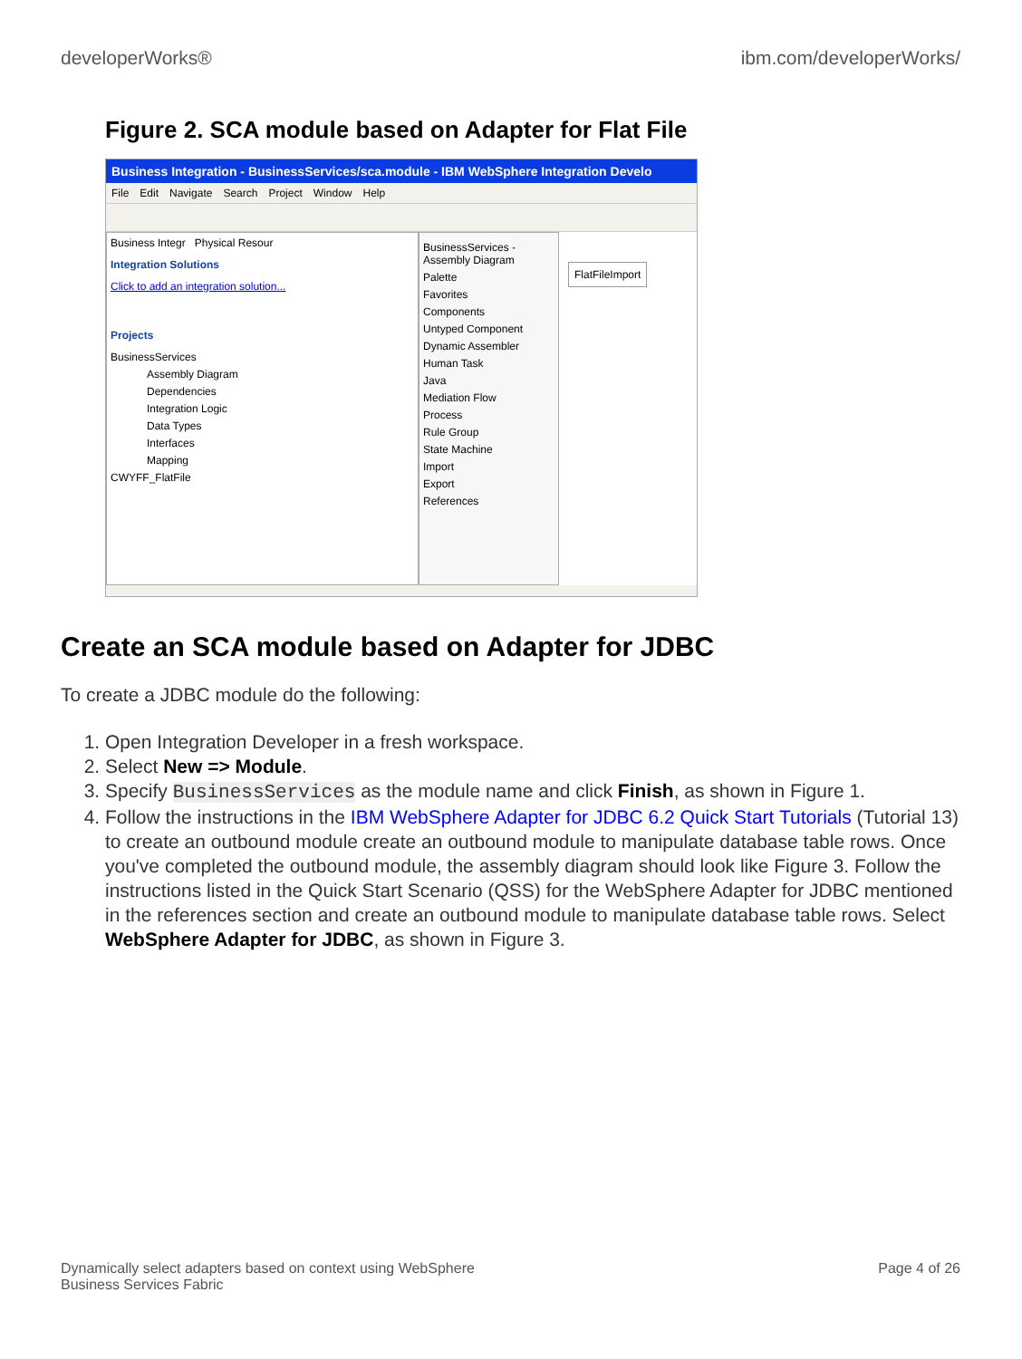developerWorks® ibm.com/developerWorks/
Figure 2. SCA module based on Adapter for Flat File
Business Integration - BusinessServices/sca.module - IBM WebSphere Integration Develo
File Edit Navigate Search Project Window Help
Business Integr Physical Resour
Integration Solutions
Click to add an integration solution...
Projects
BusinessServices
Assembly Diagram
Dependencies
Integration Logic
Data Types
Interfaces
Mapping
CWYFF_FlatFile
BusinessServices - Assembly Diagram
Palette
Favorites
Components
Untyped Component
Dynamic Assembler
Human Task
Java
Mediation Flow
Process
Rule Group
State Machine
Import
Export
References
FlatFileImport
Create an SCA module based on Adapter for JDBC
To create a JDBC module do the following:
1. Open Integration Developer in a fresh workspace.
2. Select New => Module.
3. Specify BusinessServices as the module name and click Finish, as shown in Figure 1.
4. Follow the instructions in the IBM WebSphere Adapter for JDBC 6.2 Quick Start Tutorials (Tutorial 13) to create an outbound module create an outbound module to manipulate database table rows. Once you've completed the outbound module, the assembly diagram should look like Figure 3. Follow the instructions listed in the Quick Start Scenario (QSS) for the WebSphere Adapter for JDBC mentioned in the references section and create an outbound module to manipulate database table rows. Select WebSphere Adapter for JDBC, as shown in Figure 3.
Dynamically select adapters based on context using WebSphere
Business Services Fabric Page 4 of 26